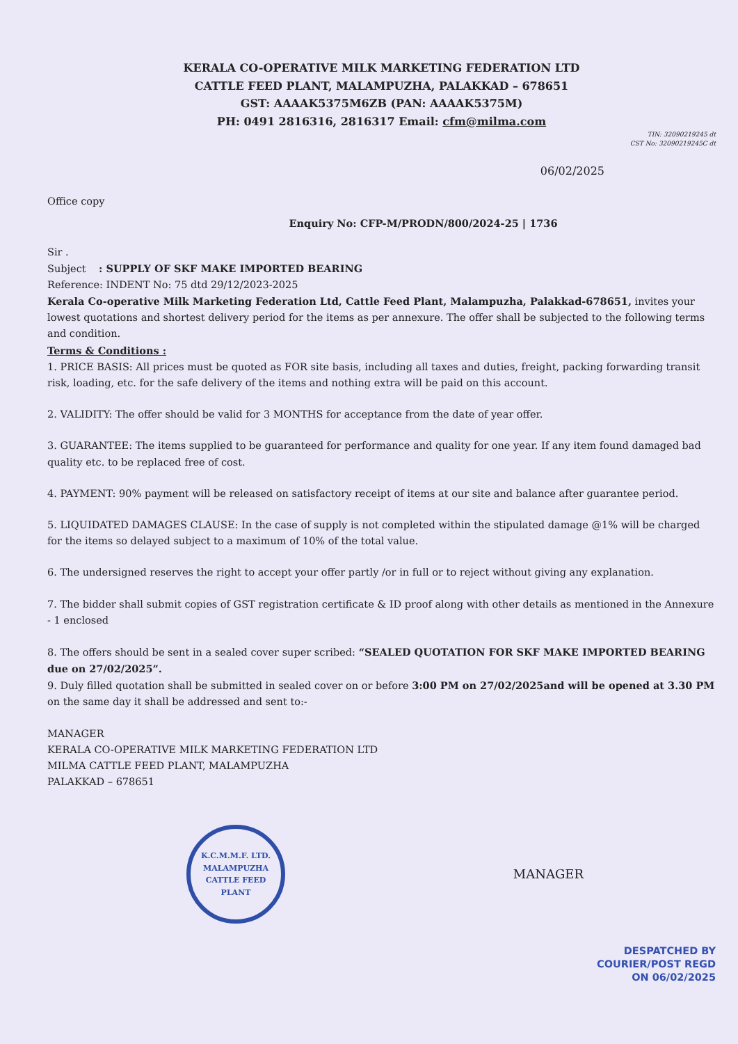KERALA CO-OPERATIVE MILK MARKETING FEDERATION LTD
CATTLE FEED PLANT, MALAMPUZHA, PALAKKAD – 678651
GST: AAAAK5375M6ZB (PAN: AAAAK5375M)
PH: 0491 2816316, 2816317 Email: cfm@milma.com
TIN: 32090219245 dt
CST No: 32090219245C dt
06/02/2025
Office copy
Enquiry No: CFP-M/PRODN/800/2024-25 | 1736
Sir .
Subject : SUPPLY OF SKF MAKE IMPORTED BEARING
Reference: INDENT No: 75 dtd 29/12/2023-2025
Kerala Co-operative Milk Marketing Federation Ltd, Cattle Feed Plant, Malampuzha, Palakkad-678651, invites your lowest quotations and shortest delivery period for the items as per annexure. The offer shall be subjected to the following terms and condition.
Terms & Conditions :
1. PRICE BASIS: All prices must be quoted as FOR site basis, including all taxes and duties, freight, packing forwarding transit risk, loading, etc. for the safe delivery of the items and nothing extra will be paid on this account.
2. VALIDITY: The offer should be valid for 3 MONTHS for acceptance from the date of year offer.
3. GUARANTEE: The items supplied to be guaranteed for performance and quality for one year. If any item found damaged bad quality etc. to be replaced free of cost.
4. PAYMENT: 90% payment will be released on satisfactory receipt of items at our site and balance after guarantee period.
5. LIQUIDATED DAMAGES CLAUSE: In the case of supply is not completed within the stipulated damage @1% will be charged for the items so delayed subject to a maximum of 10% of the total value.
6. The undersigned reserves the right to accept your offer partly /or in full or to reject without giving any explanation.
7. The bidder shall submit copies of GST registration certificate & ID proof along with other details as mentioned in the Annexure - 1 enclosed
8. The offers should be sent in a sealed cover super scribed: “SEALED QUOTATION FOR SKF MAKE IMPORTED BEARING due on 27/02/2025”.
9. Duly filled quotation shall be submitted in sealed cover on or before 3:00 PM on 27/02/2025and will be opened at 3.30 PM on the same day it shall be addressed and sent to:-
MANAGER
KERALA CO-OPERATIVE MILK MARKETING FEDERATION LTD
MILMA CATTLE FEED PLANT, MALAMPUZHA
PALAKKAD – 678651
K.C.M.M.F. LTD.
MALAMPUZHA
CATTLE FEED PLANT
MANAGER
DESPATCHED BY
COURIER/POST REGD
ON 06/02/2025